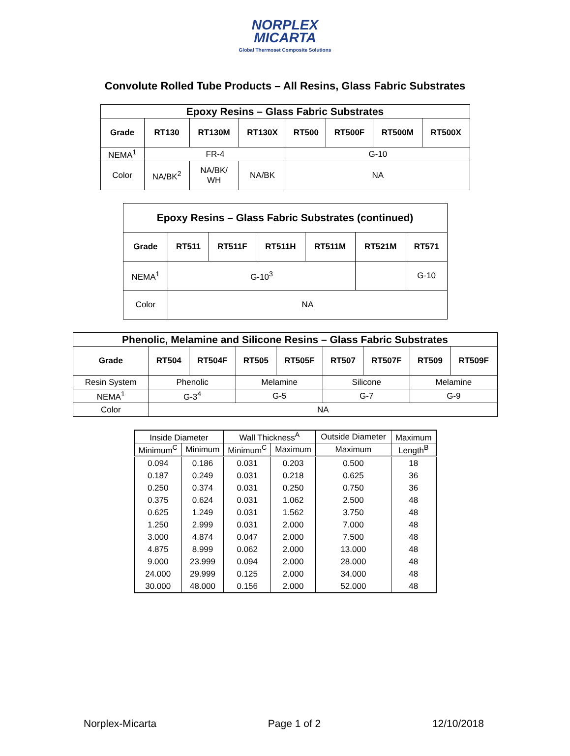NORPLEX
MICARTA
Global Thermoset Composite Solutions
Convolute Rolled Tube Products – All Resins, Glass Fabric Substrates
| Epoxy Resins – Glass Fabric Substrates | | | | | | | |
| Grade | RT130 | RT130M | RT130X | RT500 | RT500F | RT500M | RT500X |
| NEMA<sup>1</sup> | FR-4 | | | G-10 | | | |
| Color | NA/BK<sup>2</sup> | NA/BK/ WH | NA/BK | NA | | | |
| Epoxy Resins – Glass Fabric Substrates (continued) | | | | | | |
| Grade | RT511 | RT511F | RT511H | RT511M | RT521M | RT571 |
| NEMA<sup>1</sup> | G-10<sup>3</sup> | | | | | G-10 |
| Color | NA | | | | | |
| Phenolic, Melamine and Silicone Resins – Glass Fabric Substrates | | | | | | | | |
| Grade | RT504 | RT504F | RT505 | RT505F | RT507 | RT507F | RT509 | RT509F |
| Resin System | Phenolic | | Melamine | | Silicone | | Melamine | |
| NEMA<sup>1</sup> | G-3<sup>4</sup> | | G-5 | | G-7 | | G-9 | |
| Color | NA | | | | | | | |
| Inside Diameter | | Wall Thickness<sup>A</sup> | | Outside Diameter | Maximum |
| Minimum<sup>C</sup> | Minimum | Minimum<sup>C</sup> | Maximum | Maximum | Length<sup>B</sup> |
| 0.094 | 0.186 | 0.031 | 0.203 | 0.500 | 18 |
| 0.187 | 0.249 | 0.031 | 0.218 | 0.625 | 36 |
| 0.250 | 0.374 | 0.031 | 0.250 | 0.750 | 36 |
| 0.375 | 0.624 | 0.031 | 1.062 | 2.500 | 48 |
| 0.625 | 1.249 | 0.031 | 1.562 | 3.750 | 48 |
| 1.250 | 2.999 | 0.031 | 2.000 | 7.000 | 48 |
| 3.000 | 4.874 | 0.047 | 2.000 | 7.500 | 48 |
| 4.875 | 8.999 | 0.062 | 2.000 | 13.000 | 48 |
| 9.000 | 23.999 | 0.094 | 2.000 | 28.000 | 48 |
| 24.000 | 29.999 | 0.125 | 2.000 | 34.000 | 48 |
| 30.000 | 48.000 | 0.156 | 2.000 | 52.000 | 48 |
Norplex-Micarta Page 1 of 2 12/10/2018